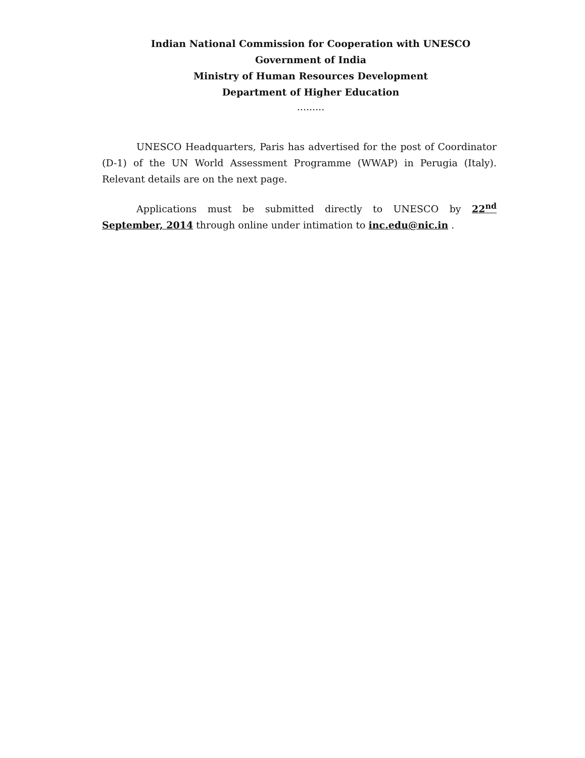Indian National Commission for Cooperation with UNESCO
Government of India
Ministry of Human Resources Development
Department of Higher Education
.........
UNESCO Headquarters, Paris has advertised for the post of Coordinator (D-1) of the UN World Assessment Programme (WWAP) in Perugia (Italy). Relevant details are on the next page.
Applications must be submitted directly to UNESCO by 22<sup>nd</sup> September, 2014 through online under intimation to inc.edu@nic.in .